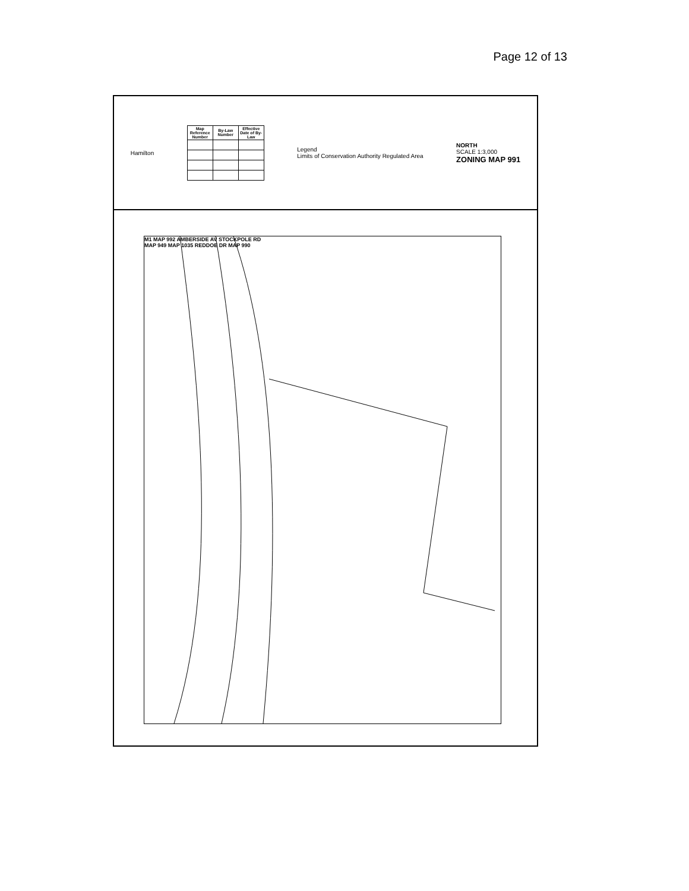Page 12 of 13
Hamilton
| Map Reference Number | By-Law Number | Effective Date of By-Law |
| --- | --- | --- |
Legend
Limits of Conservation Authority Regulated Area
NORTH
SCALE 1:3,000
ZONING MAP 991
M1 MAP 992 AMBERSIDE AV STOCKPOLE RD
MAP 949 MAP 1035 REDDOE DR MAP 990